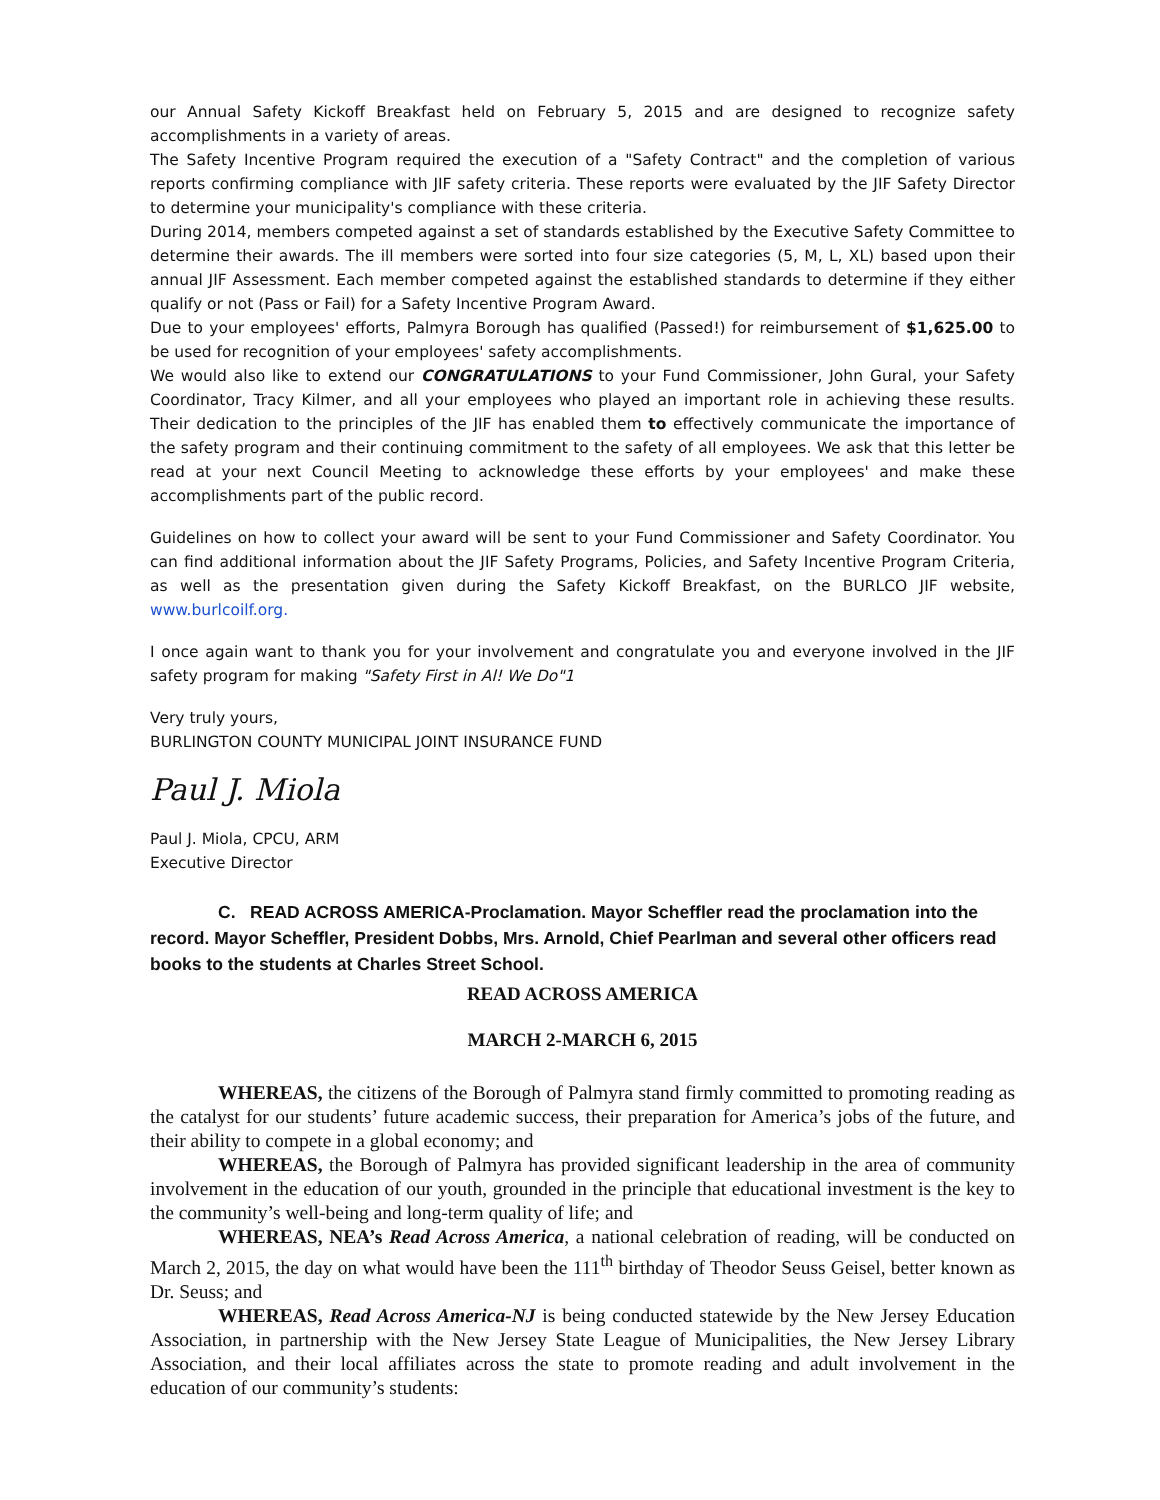our Annual Safety Kickoff Breakfast held on February 5, 2015 and are designed to recognize safety accomplishments in a variety of areas.
The Safety Incentive Program required the execution of a "Safety Contract" and the completion of various reports confirming compliance with JIF safety criteria. These reports were evaluated by the JIF Safety Director to determine your municipality's compliance with these criteria.
During 2014, members competed against a set of standards established by the Executive Safety Committee to determine their awards. The ill members were sorted into four size categories (5, M, L, XL) based upon their annual JIF Assessment. Each member competed against the established standards to determine if they either qualify or not (Pass or Fail) for a Safety Incentive Program Award.
Due to your employees' efforts, Palmyra Borough has qualified (Passed!) for reimbursement of $1,625.00 to be used for recognition of your employees' safety accomplishments.
We would also like to extend our CONGRATULATIONS to your Fund Commissioner, John Gural, your Safety Coordinator, Tracy Kilmer, and all your employees who played an important role in achieving these results. Their dedication to the principles of the JIF has enabled them to effectively communicate the importance of the safety program and their continuing commitment to the safety of all employees. We ask that this letter be read at your next Council Meeting to acknowledge these efforts by your employees' and make these accomplishments part of the public record.
Guidelines on how to collect your award will be sent to your Fund Commissioner and Safety Coordinator. You can find additional information about the JIF Safety Programs, Policies, and Safety Incentive Program Criteria, as well as the presentation given during the Safety Kickoff Breakfast, on the BURLCO JIF website, www.burlcoilf.org.
I once again want to thank you for your involvement and congratulate you and everyone involved in the JIF safety program for making "Safety First in Al! We Do"1
Very truly yours,
BURLINGTON COUNTY MUNICIPAL JOINT INSURANCE FUND
Paul J. Miola
Paul J. Miola, CPCU, ARM
Executive Director
C. READ ACROSS AMERICA-Proclamation. Mayor Scheffler read the proclamation into the record. Mayor Scheffler, President Dobbs, Mrs. Arnold, Chief Pearlman and several other officers read books to the students at Charles Street School.
READ ACROSS AMERICA
MARCH 2-MARCH 6, 2015
WHEREAS, the citizens of the Borough of Palmyra stand firmly committed to promoting reading as the catalyst for our students’ future academic success, their preparation for America’s jobs of the future, and their ability to compete in a global economy; and
WHEREAS, the Borough of Palmyra has provided significant leadership in the area of community involvement in the education of our youth, grounded in the principle that educational investment is the key to the community’s well-being and long-term quality of life; and
WHEREAS, NEA’s Read Across America, a national celebration of reading, will be conducted on March 2, 2015, the day on what would have been the 111<sup>th</sup> birthday of Theodor Seuss Geisel, better known as Dr. Seuss; and
WHEREAS, Read Across America-NJ is being conducted statewide by the New Jersey Education Association, in partnership with the New Jersey State League of Municipalities, the New Jersey Library Association, and their local affiliates across the state to promote reading and adult involvement in the education of our community’s students: